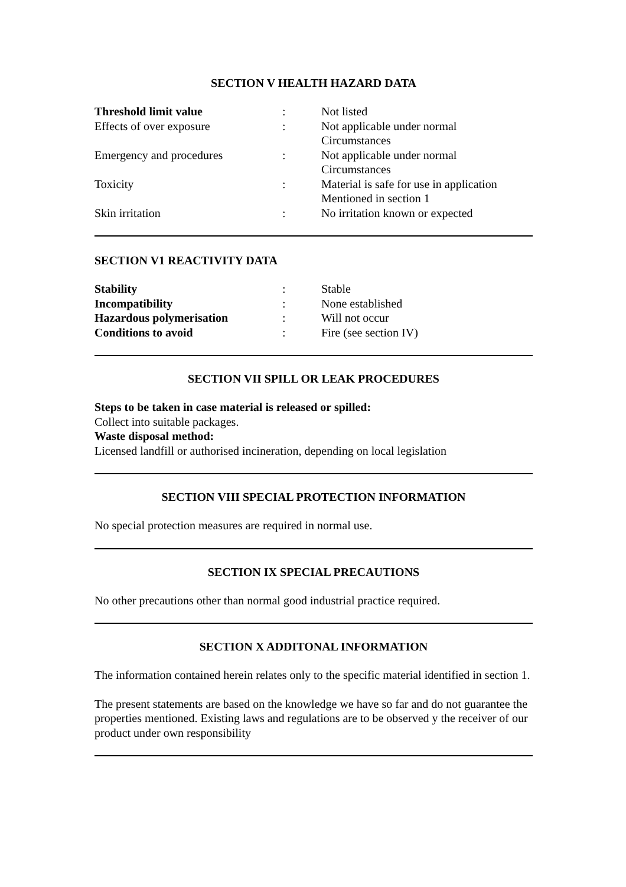SECTION V HEALTH HAZARD DATA
| Threshold limit value | : | Not listed |
| Effects of over exposure | : | Not applicable under normal Circumstances |
| Emergency and procedures | : | Not applicable under normal Circumstances |
| Toxicity | : | Material is safe for use in application Mentioned in section 1 |
| Skin irritation | : | No irritation known or expected |
SECTION V1 REACTIVITY DATA
| Stability | : | Stable |
| Incompatibility | : | None established |
| Hazardous polymerisation | : | Will not occur |
| Conditions to avoid | : | Fire (see section IV) |
SECTION VII SPILL OR LEAK PROCEDURES
Steps to be taken in case material is released or spilled:
Collect into suitable packages.
Waste disposal method:
Licensed landfill or authorised incineration, depending on local legislation
SECTION VIII SPECIAL PROTECTION INFORMATION
No special protection measures are required in normal use.
SECTION IX SPECIAL PRECAUTIONS
No other precautions other than normal good industrial practice required.
SECTION X ADDITONAL INFORMATION
The information contained herein relates only to the specific material identified in section 1.
The present statements are based on the knowledge we have so far and do not guarantee the properties mentioned. Existing laws and regulations are to be observed y the receiver of our product under own responsibility